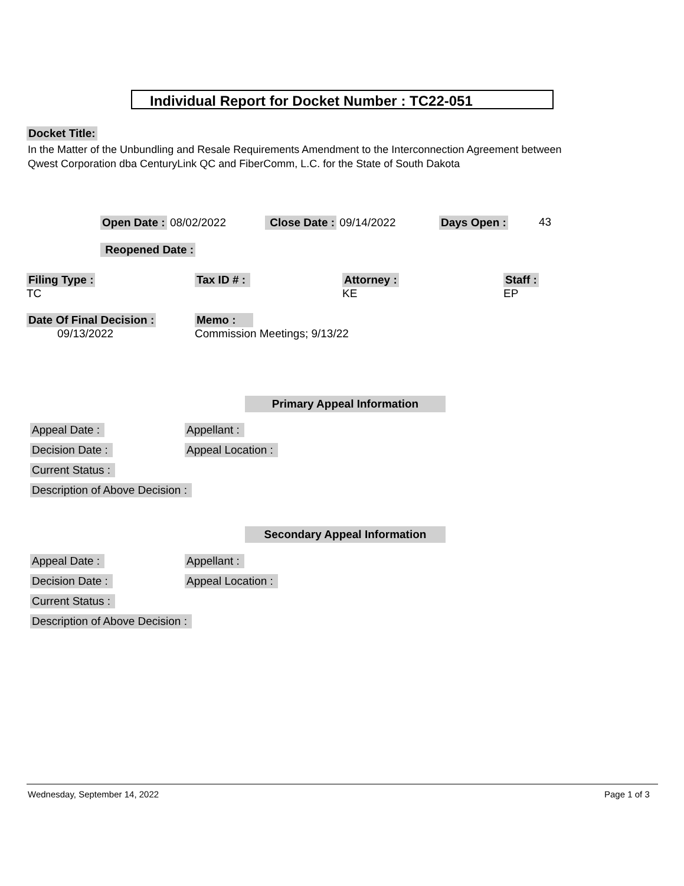Individual Report for Docket Number : TC22-051
Docket Title:
In the Matter of the Unbundling and Resale Requirements Amendment to the Interconnection Agreement between
Qwest Corporation dba CenturyLink QC and FiberComm, L.C. for the State of South Dakota
Open Date : 08/02/2022 Close Date : 09/14/2022 Days Open : 43
Reopened Date :
Filing Type :
TC
Tax ID # :
Attorney :
KE
Staff :
EP
Date Of Final Decision :
09/13/2022
Memo :
Commission Meetings; 9/13/22
Primary Appeal Information
Appeal Date : Appellant :
Decision Date : Appeal Location :
Current Status :
Description of Above Decision :
Secondary Appeal Information
Appeal Date : Appellant :
Decision Date : Appeal Location :
Current Status :
Description of Above Decision :
Wednesday, September 14, 2022 Page 1 of 3